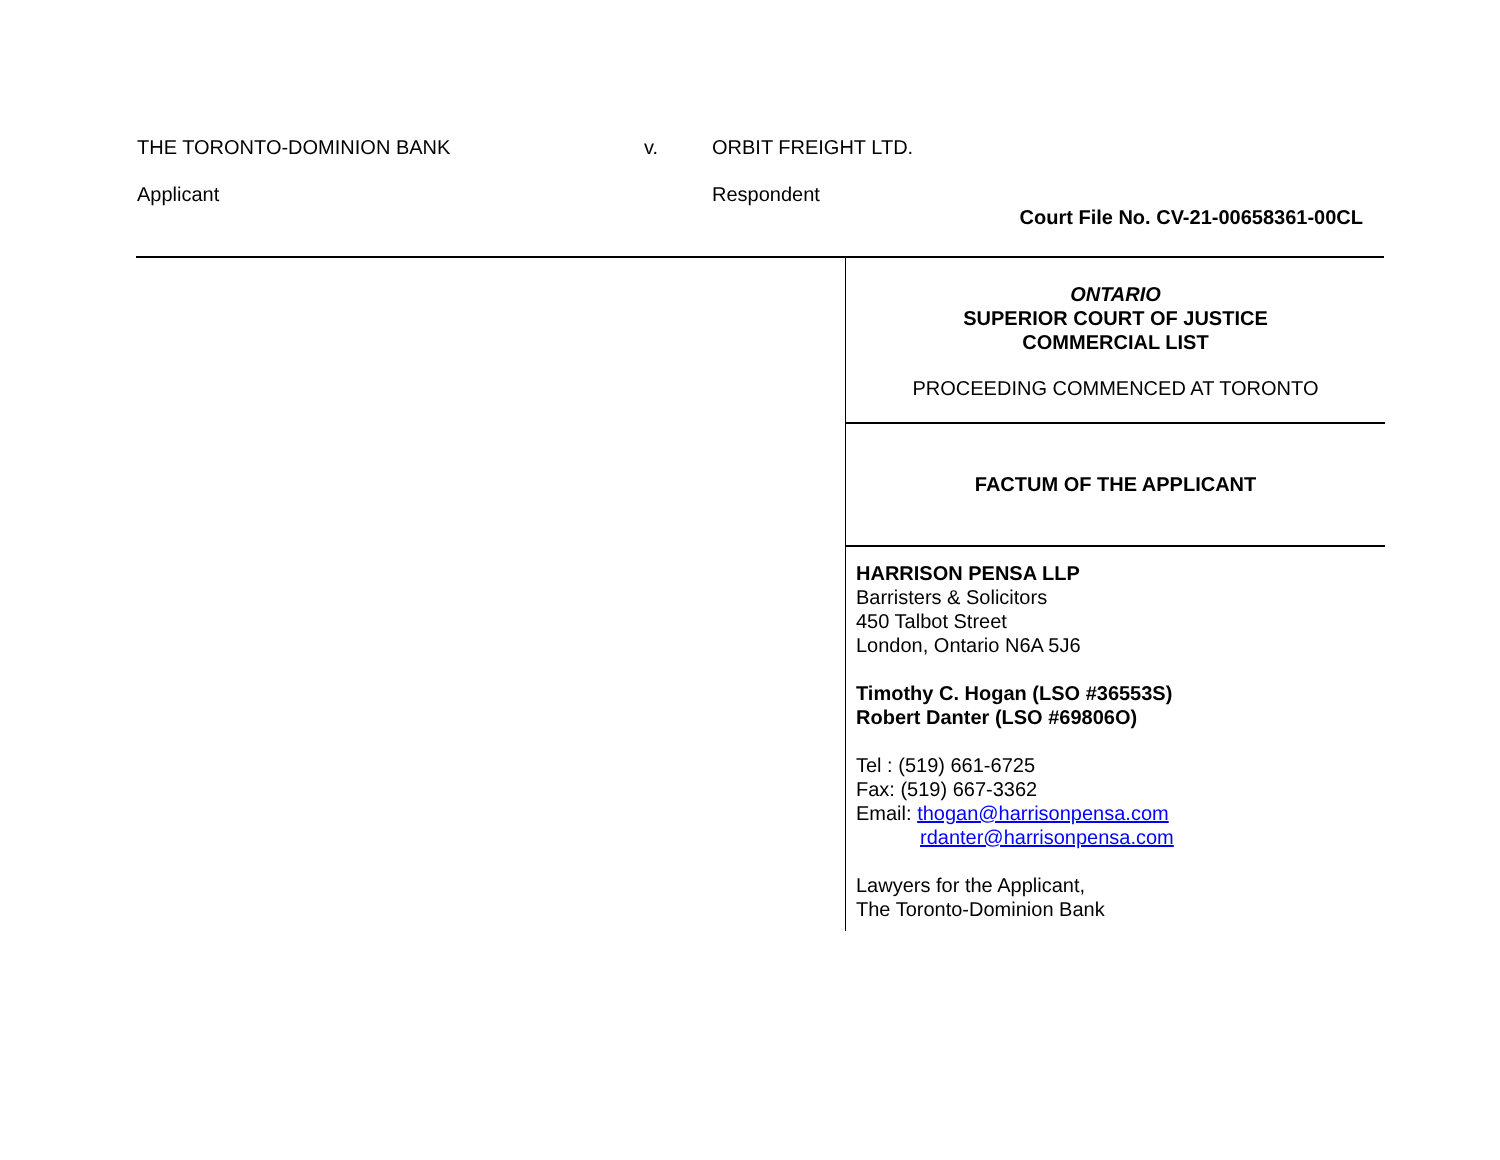THE TORONTO-DOMINION BANK v. ORBIT FREIGHT LTD.
Applicant Respondent
Court File No. CV-21-00658361-00CL
ONTARIO
SUPERIOR COURT OF JUSTICE
COMMERCIAL LIST
PROCEEDING COMMENCED AT TORONTO
FACTUM OF THE APPLICANT
HARRISON PENSA LLP
Barristers & Solicitors
450 Talbot Street
London, Ontario N6A 5J6
Timothy C. Hogan (LSO #36553S)
Robert Danter (LSO #69806O)
Tel : (519) 661-6725
Fax: (519) 667-3362
Email: thogan@harrisonpensa.com
rdanter@harrisonpensa.com
Lawyers for the Applicant,
The Toronto-Dominion Bank